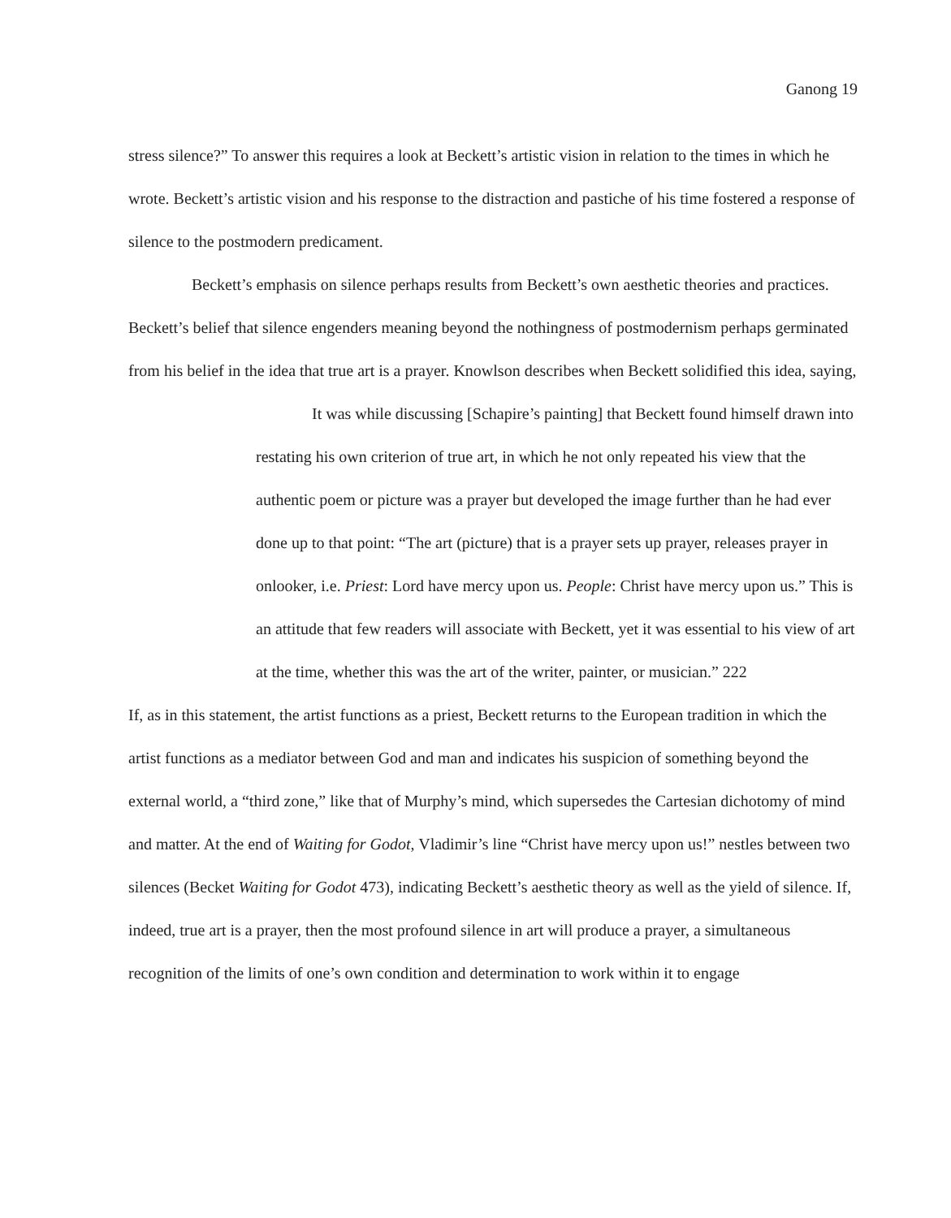Ganong 19
stress silence?” To answer this requires a look at Beckett’s artistic vision in relation to the times in which he wrote. Beckett’s artistic vision and his response to the distraction and pastiche of his time fostered a response of silence to the postmodern predicament.
Beckett’s emphasis on silence perhaps results from Beckett’s own aesthetic theories and practices. Beckett’s belief that silence engenders meaning beyond the nothingness of postmodernism perhaps germinated from his belief in the idea that true art is a prayer. Knowlson describes when Beckett solidified this idea, saying,
It was while discussing [Schapire’s painting] that Beckett found himself drawn into restating his own criterion of true art, in which he not only repeated his view that the authentic poem or picture was a prayer but developed the image further than he had ever done up to that point: “The art (picture) that is a prayer sets up prayer, releases prayer in onlooker, i.e. Priest: Lord have mercy upon us. People: Christ have mercy upon us.” This is an attitude that few readers will associate with Beckett, yet it was essential to his view of art at the time, whether this was the art of the writer, painter, or musician.” 222
If, as in this statement, the artist functions as a priest, Beckett returns to the European tradition in which the artist functions as a mediator between God and man and indicates his suspicion of something beyond the external world, a “third zone,” like that of Murphy’s mind, which supersedes the Cartesian dichotomy of mind and matter. At the end of Waiting for Godot, Vladimir’s line “Christ have mercy upon us!” nestles between two silences (Becket Waiting for Godot 473), indicating Beckett’s aesthetic theory as well as the yield of silence. If, indeed, true art is a prayer, then the most profound silence in art will produce a prayer, a simultaneous recognition of the limits of one’s own condition and determination to work within it to engage